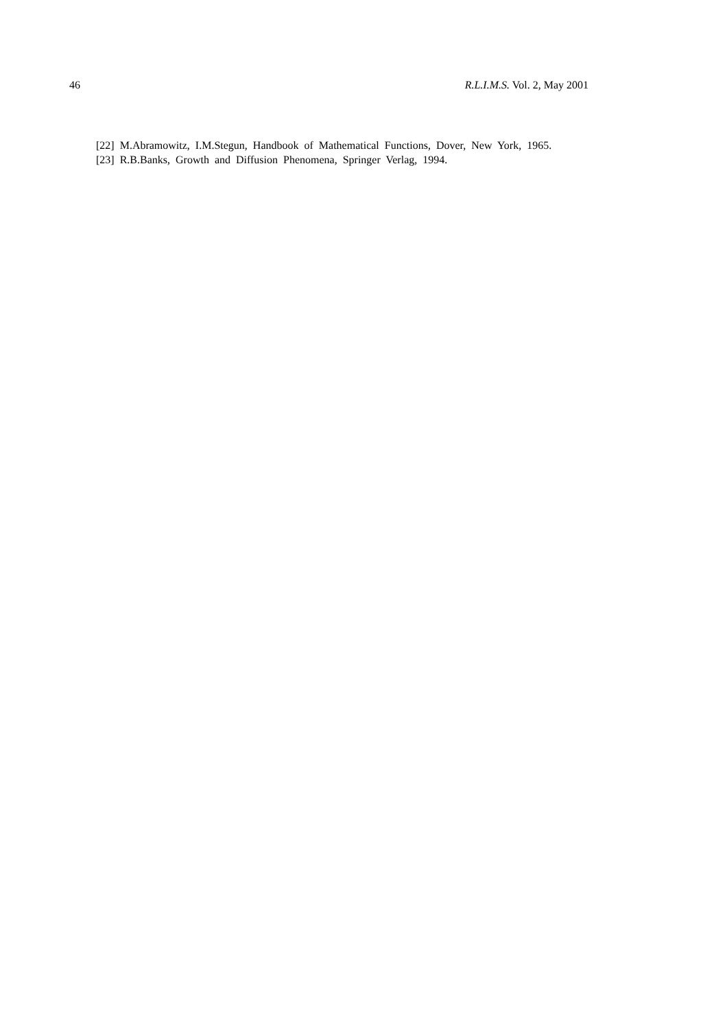46 R.L.I.M.S. Vol. 2, May 2001
[22] M.Abramowitz, I.M.Stegun, Handbook of Mathematical Functions, Dover, New York, 1965.
[23] R.B.Banks, Growth and Diffusion Phenomena, Springer Verlag, 1994.